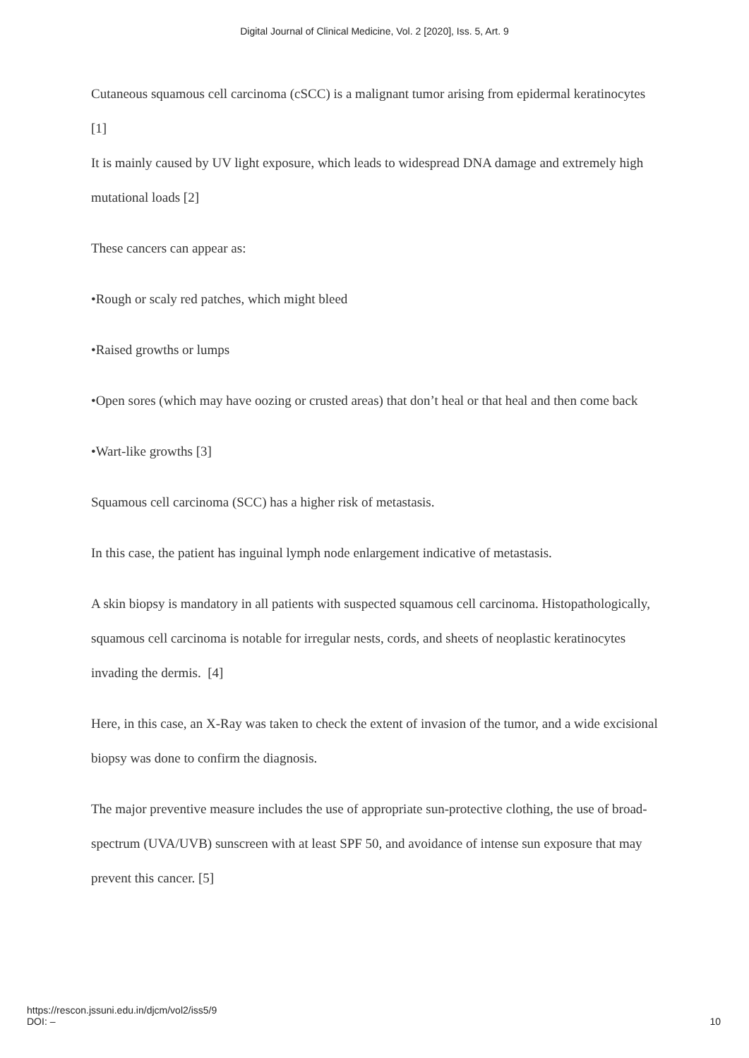Digital Journal of Clinical Medicine, Vol. 2 [2020], Iss. 5, Art. 9
Cutaneous squamous cell carcinoma (cSCC) is a malignant tumor arising from epidermal keratinocytes [1]
It is mainly caused by UV light exposure, which leads to widespread DNA damage and extremely high mutational loads [2]
These cancers can appear as:
•Rough or scaly red patches, which might bleed
•Raised growths or lumps
•Open sores (which may have oozing or crusted areas) that don’t heal or that heal and then come back
•Wart-like growths [3]
Squamous cell carcinoma (SCC) has a higher risk of metastasis.
In this case, the patient has inguinal lymph node enlargement indicative of metastasis.
A skin biopsy is mandatory in all patients with suspected squamous cell carcinoma. Histopathologically, squamous cell carcinoma is notable for irregular nests, cords, and sheets of neoplastic keratinocytes invading the dermis. [4]
Here, in this case, an X-Ray was taken to check the extent of invasion of the tumor, and a wide excisional biopsy was done to confirm the diagnosis.
The major preventive measure includes the use of appropriate sun-protective clothing, the use of broad-spectrum (UVA/UVB) sunscreen with at least SPF 50, and avoidance of intense sun exposure that may prevent this cancer. [5]
https://rescon.jssuni.edu.in/djcm/vol2/iss5/9
DOI: –
10